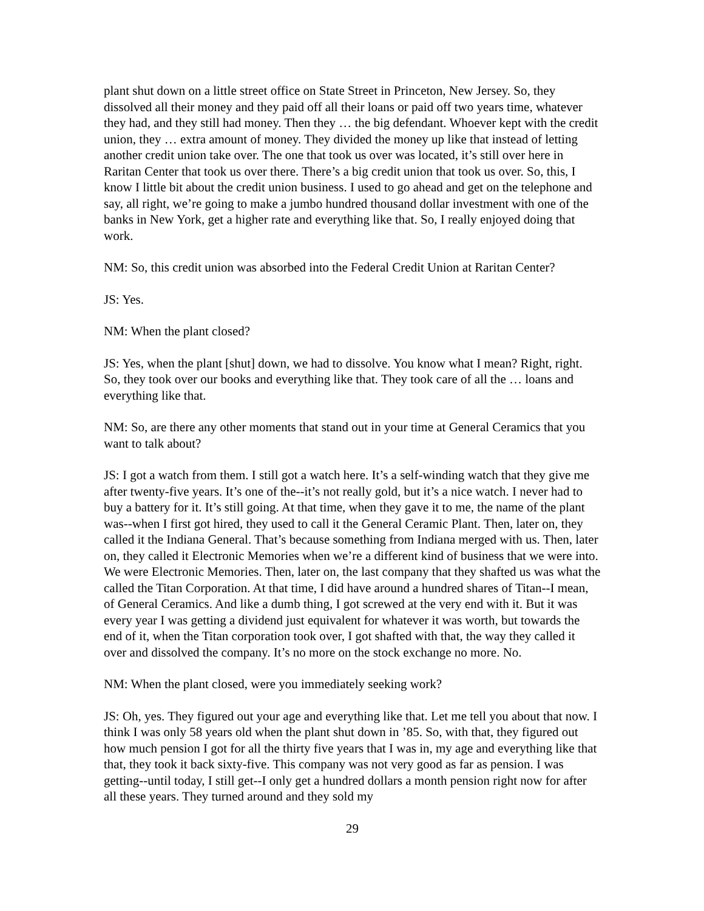plant shut down on a little street office on State Street in Princeton, New Jersey. So, they dissolved all their money and they paid off all their loans or paid off two years time, whatever they had, and they still had money. Then they … the big defendant. Whoever kept with the credit union, they … extra amount of money. They divided the money up like that instead of letting another credit union take over. The one that took us over was located, it’s still over here in Raritan Center that took us over there. There’s a big credit union that took us over. So, this, I know I little bit about the credit union business. I used to go ahead and get on the telephone and say, all right, we’re going to make a jumbo hundred thousand dollar investment with one of the banks in New York, get a higher rate and everything like that. So, I really enjoyed doing that work.
NM: So, this credit union was absorbed into the Federal Credit Union at Raritan Center?
JS: Yes.
NM: When the plant closed?
JS: Yes, when the plant [shut] down, we had to dissolve. You know what I mean? Right, right. So, they took over our books and everything like that. They took care of all the … loans and everything like that.
NM: So, are there any other moments that stand out in your time at General Ceramics that you want to talk about?
JS: I got a watch from them. I still got a watch here. It’s a self-winding watch that they give me after twenty-five years. It’s one of the--it’s not really gold, but it’s a nice watch. I never had to buy a battery for it. It’s still going. At that time, when they gave it to me, the name of the plant was--when I first got hired, they used to call it the General Ceramic Plant. Then, later on, they called it the Indiana General. That’s because something from Indiana merged with us. Then, later on, they called it Electronic Memories when we’re a different kind of business that we were into. We were Electronic Memories. Then, later on, the last company that they shafted us was what the called the Titan Corporation. At that time, I did have around a hundred shares of Titan--I mean, of General Ceramics. And like a dumb thing, I got screwed at the very end with it. But it was every year I was getting a dividend just equivalent for whatever it was worth, but towards the end of it, when the Titan corporation took over, I got shafted with that, the way they called it over and dissolved the company. It’s no more on the stock exchange no more. No.
NM: When the plant closed, were you immediately seeking work?
JS: Oh, yes. They figured out your age and everything like that. Let me tell you about that now. I think I was only 58 years old when the plant shut down in ’85. So, with that, they figured out how much pension I got for all the thirty five years that I was in, my age and everything like that that, they took it back sixty-five. This company was not very good as far as pension. I was getting--until today, I still get--I only get a hundred dollars a month pension right now for after all these years. They turned around and they sold my
29